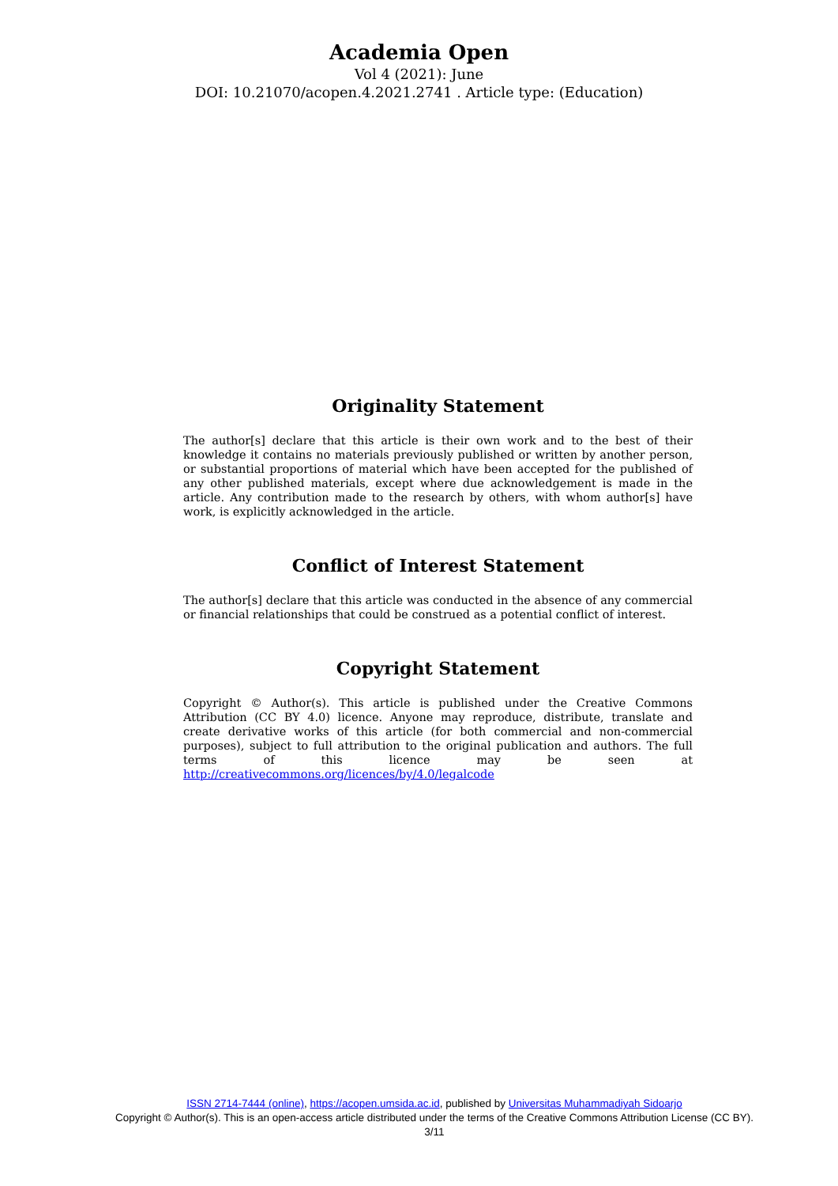Academia Open
Vol 4 (2021): June
DOI: 10.21070/acopen.4.2021.2741 . Article type: (Education)
Originality Statement
The author[s] declare that this article is their own work and to the best of their knowledge it contains no materials previously published or written by another person, or substantial proportions of material which have been accepted for the published of any other published materials, except where due acknowledgement is made in the article. Any contribution made to the research by others, with whom author[s] have work, is explicitly acknowledged in the article.
Conflict of Interest Statement
The author[s] declare that this article was conducted in the absence of any commercial or financial relationships that could be construed as a potential conflict of interest.
Copyright Statement
Copyright © Author(s). This article is published under the Creative Commons Attribution (CC BY 4.0) licence. Anyone may reproduce, distribute, translate and create derivative works of this article (for both commercial and non-commercial purposes), subject to full attribution to the original publication and authors. The full terms of this licence may be seen at http://creativecommons.org/licences/by/4.0/legalcode
ISSN 2714-7444 (online), https://acopen.umsida.ac.id, published by Universitas Muhammadiyah Sidoarjo
Copyright © Author(s). This is an open-access article distributed under the terms of the Creative Commons Attribution License (CC BY).
3/11